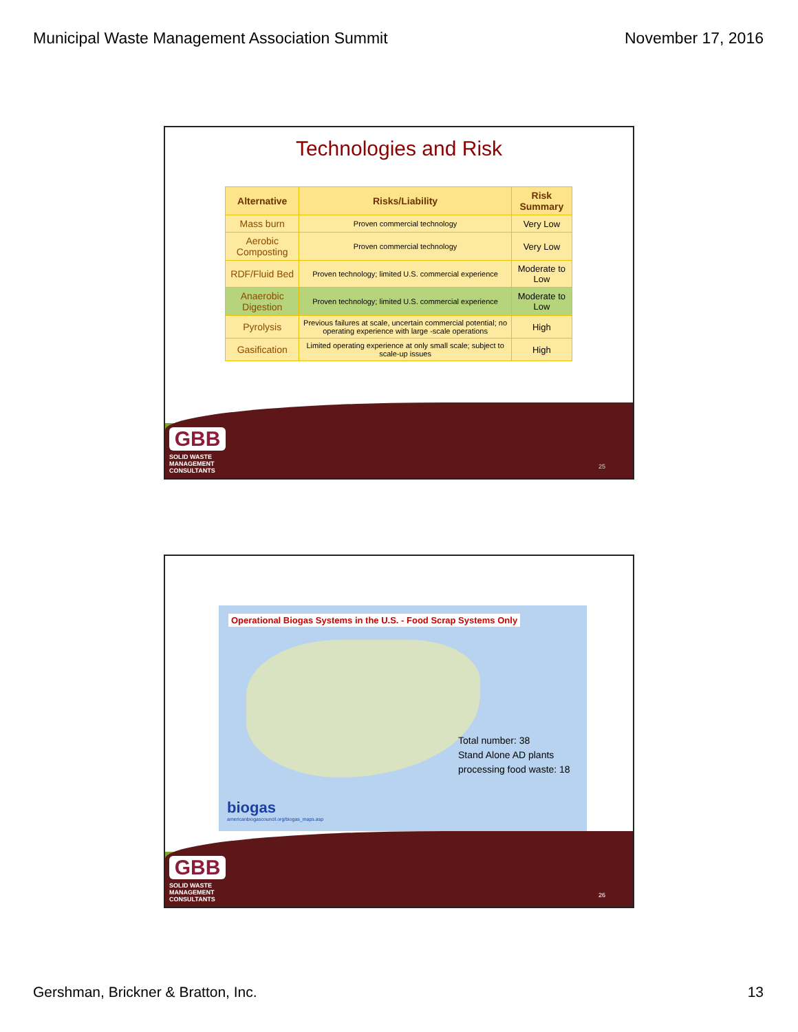Municipal Waste Management Association Summit November 17, 2016
Technologies and Risk
| Alternative | Risks/Liability | Risk Summary |
| --- | --- | --- |
| Mass burn | Proven commercial technology | Very Low |
| Aerobic Composting | Proven commercial technology | Very Low |
| RDF/Fluid Bed | Proven technology; limited U.S. commercial experience | Moderate to Low |
| Anaerobic Digestion | Proven technology; limited U.S. commercial experience | Moderate to Low |
| Pyrolysis | Previous failures at scale, uncertain commercial potential; no operating experience with large -scale operations | High |
| Gasification | Limited operating experience at only small scale; subject to scale-up issues | High |
GBB
SOLID WASTE
MANAGEMENT
CONSULTANTS
25
Operational Biogas Systems in the U.S. - Food Scrap Systems Only
Total number: 38
Stand Alone AD plants
processing food waste: 18
biogas
americanbiogascouncil.org/biogas_maps.asp
GBB
SOLID WASTE
MANAGEMENT
CONSULTANTS
26
Gershman, Brickner & Bratton, Inc. 13